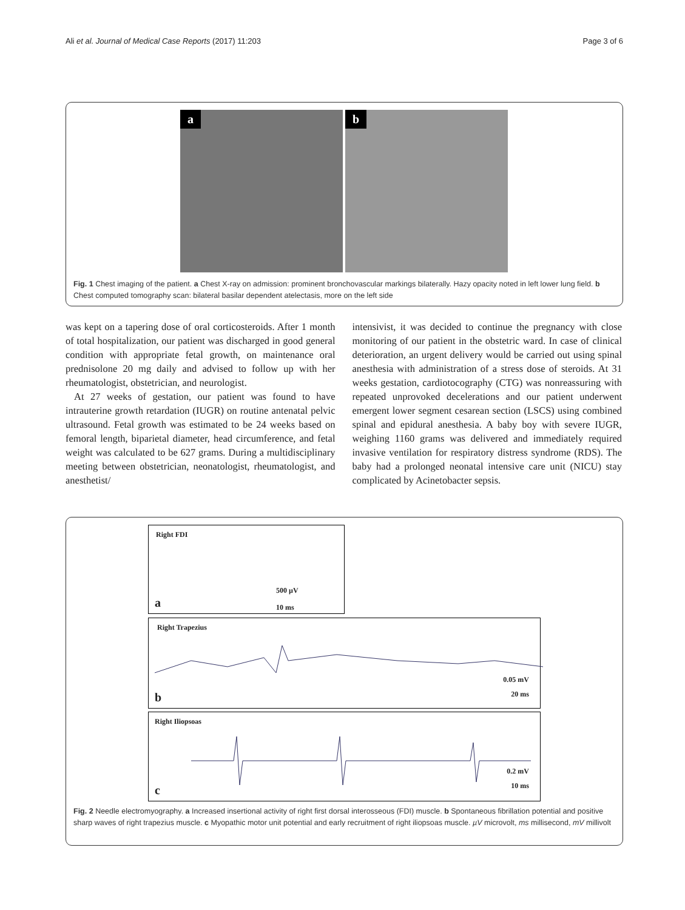Ali et al. Journal of Medical Case Reports (2017) 11:203 Page 3 of 6
a b
Fig. 1 Chest imaging of the patient. a Chest X-ray on admission: prominent bronchovascular markings bilaterally. Hazy opacity noted in left lower lung field. b Chest computed tomography scan: bilateral basilar dependent atelectasis, more on the left side
was kept on a tapering dose of oral corticosteroids. After 1 month of total hospitalization, our patient was discharged in good general condition with appropriate fetal growth, on maintenance oral prednisolone 20 mg daily and advised to follow up with her rheumatologist, obstetrician, and neurologist.
At 27 weeks of gestation, our patient was found to have intrauterine growth retardation (IUGR) on routine antenatal pelvic ultrasound. Fetal growth was estimated to be 24 weeks based on femoral length, biparietal diameter, head circumference, and fetal weight was calculated to be 627 grams. During a multidisciplinary meeting between obstetrician, neonatologist, rheumatologist, and anesthetist/
intensivist, it was decided to continue the pregnancy with close monitoring of our patient in the obstetric ward. In case of clinical deterioration, an urgent delivery would be carried out using spinal anesthesia with administration of a stress dose of steroids. At 31 weeks gestation, cardiotocography (CTG) was nonreassuring with repeated unprovoked decelerations and our patient underwent emergent lower segment cesarean section (LSCS) using combined spinal and epidural anesthesia. A baby boy with severe IUGR, weighing 1160 grams was delivered and immediately required invasive ventilation for respiratory distress syndrome (RDS). The baby had a prolonged neonatal intensive care unit (NICU) stay complicated by Acinetobacter sepsis.
Right FDI
500 µV
10 ms
a
Right Trapezius
0.05 mV
20 ms b
Right Iliopsoas
0.2 mV
10 ms c
Fig. 2 Needle electromyography. a Increased insertional activity of right first dorsal interosseous (FDI) muscle. b Spontaneous fibrillation potential and positive sharp waves of right trapezius muscle. c Myopathic motor unit potential and early recruitment of right iliopsoas muscle. µV microvolt, ms millisecond, mV millivolt